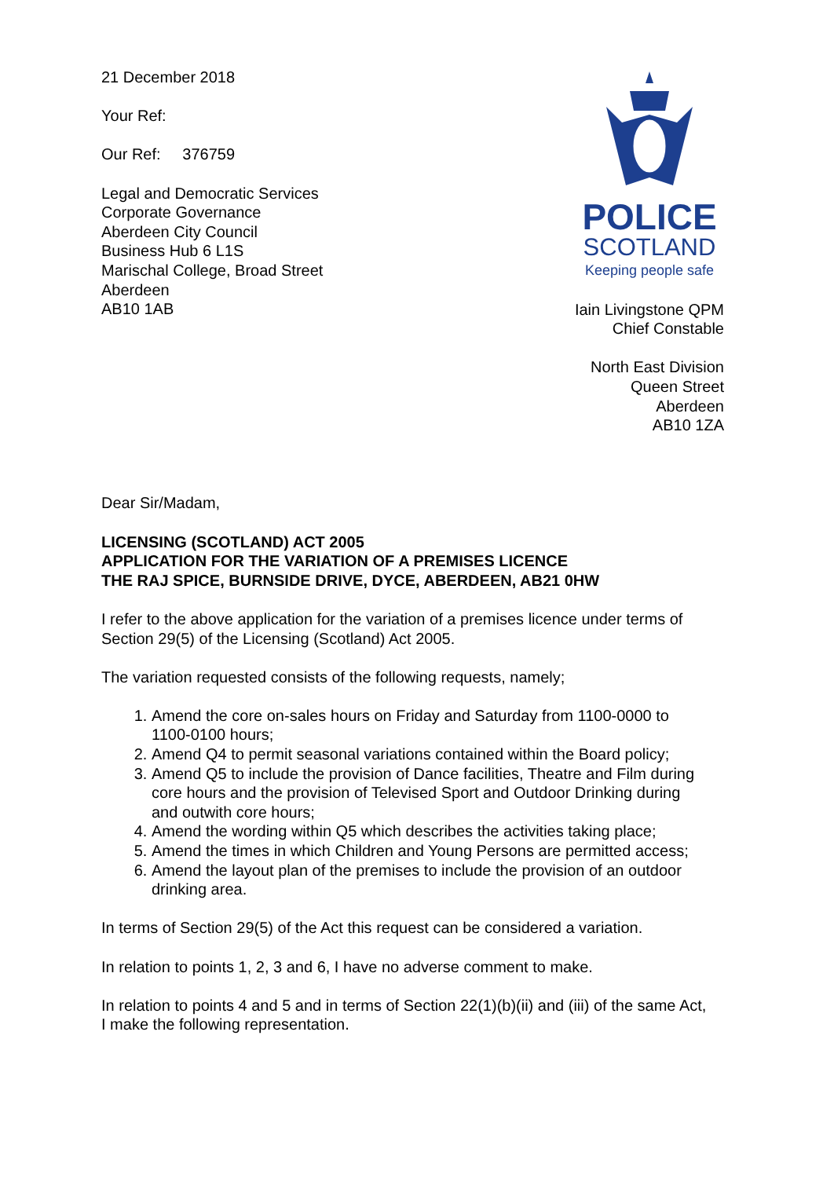21 December 2018
Your Ref:
Our Ref: 376759
Legal and Democratic Services
Corporate Governance
Aberdeen City Council
Business Hub 6 L1S
Marischal College, Broad Street
Aberdeen
AB10 1AB
POLICE
SCOTLAND
Keeping people safe
Iain Livingstone QPM
Chief Constable
North East Division
Queen Street
Aberdeen
AB10 1ZA
Dear Sir/Madam,
LICENSING (SCOTLAND) ACT 2005
APPLICATION FOR THE VARIATION OF A PREMISES LICENCE
THE RAJ SPICE, BURNSIDE DRIVE, DYCE, ABERDEEN, AB21 0HW
I refer to the above application for the variation of a premises licence under terms of Section 29(5) of the Licensing (Scotland) Act 2005.
The variation requested consists of the following requests, namely;
1. Amend the core on-sales hours on Friday and Saturday from 1100-0000 to 1100-0100 hours;
2. Amend Q4 to permit seasonal variations contained within the Board policy;
3. Amend Q5 to include the provision of Dance facilities, Theatre and Film during core hours and the provision of Televised Sport and Outdoor Drinking during and outwith core hours;
4. Amend the wording within Q5 which describes the activities taking place;
5. Amend the times in which Children and Young Persons are permitted access;
6. Amend the layout plan of the premises to include the provision of an outdoor drinking area.
In terms of Section 29(5) of the Act this request can be considered a variation.
In relation to points 1, 2, 3 and 6, I have no adverse comment to make.
In relation to points 4 and 5 and in terms of Section 22(1)(b)(ii) and (iii) of the same Act, I make the following representation.